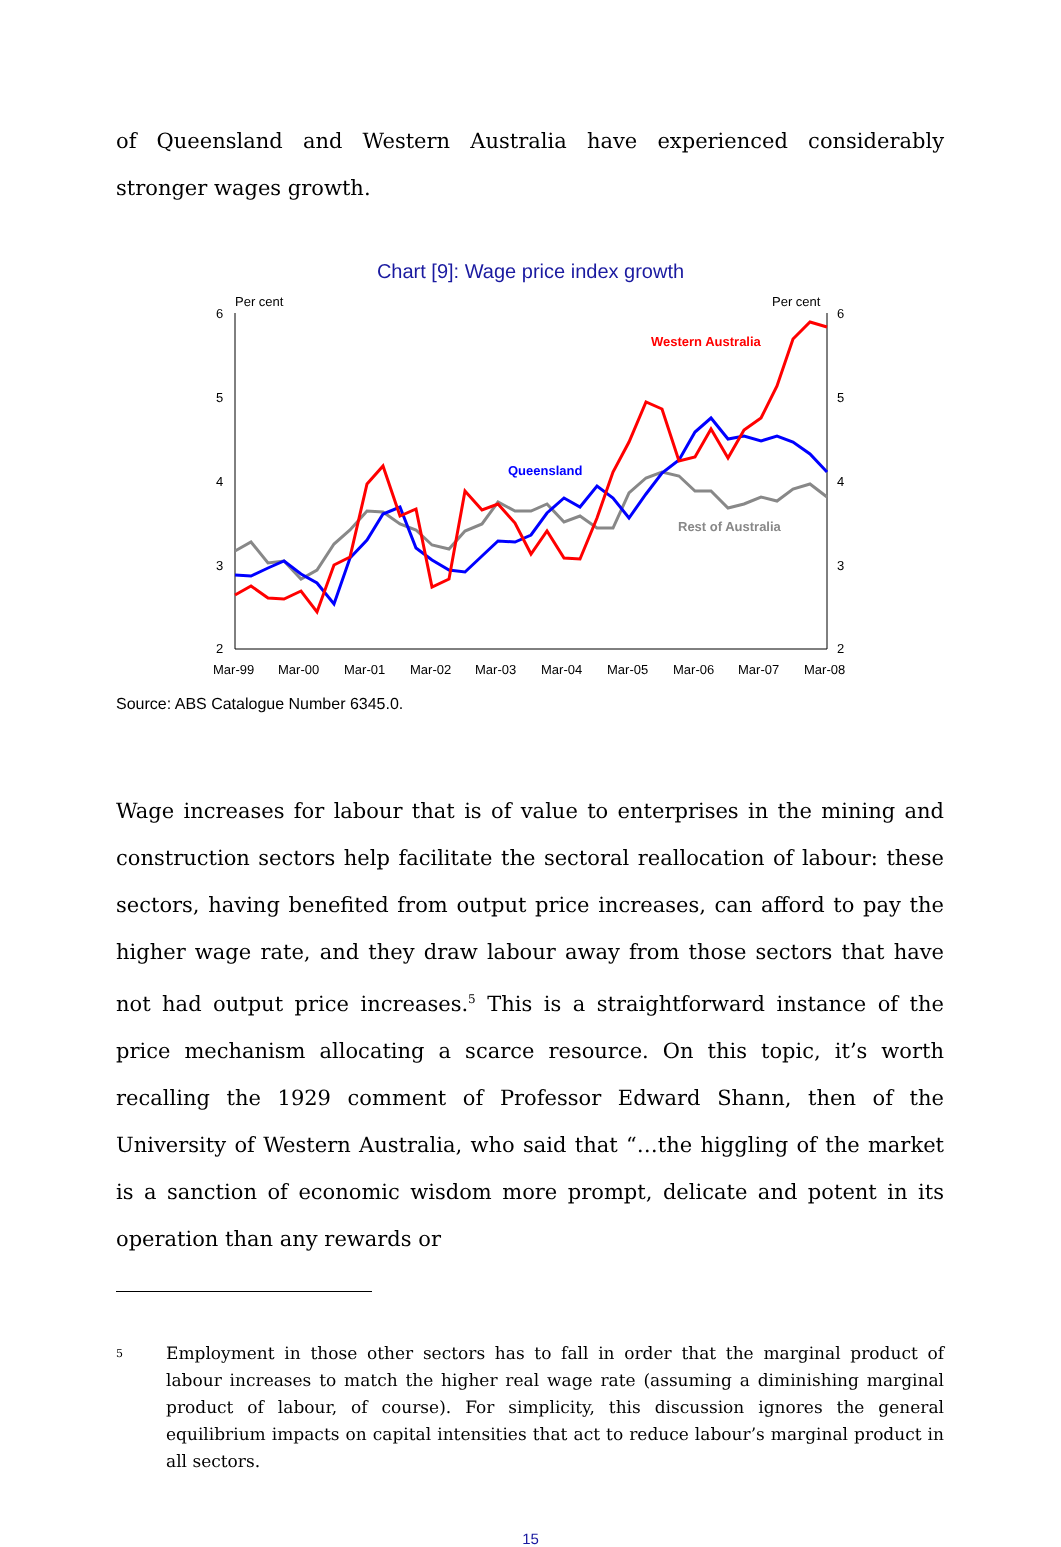of Queensland and Western Australia have experienced considerably stronger wages growth.
Chart [9]: Wage price index growth
Per cent
Per cent
6
5
4
3
2
6
5
4
3
2
Mar-99
Mar-00
Mar-01
Mar-02
Mar-03
Mar-04
Mar-05
Mar-06
Mar-07
Mar-08
Western Australia
Queensland
Rest of Australia
Source: ABS Catalogue Number 6345.0.
Wage increases for labour that is of value to enterprises in the mining and construction sectors help facilitate the sectoral reallocation of labour: these sectors, having benefited from output price increases, can afford to pay the higher wage rate, and they draw labour away from those sectors that have not had output price increases.<sup>5</sup> This is a straightforward instance of the price mechanism allocating a scarce resource. On this topic, it’s worth recalling the 1929 comment of Professor Edward Shann, then of the University of Western Australia, who said that “…the higgling of the market is a sanction of economic wisdom more prompt, delicate and potent in its operation than any rewards or
<sup>5</sup>
Employment in those other sectors has to fall in order that the marginal product of labour increases to match the higher real wage rate (assuming a diminishing marginal product of labour, of course). For simplicity, this discussion ignores the general equilibrium impacts on capital intensities that act to reduce labour’s marginal product in all sectors.
15